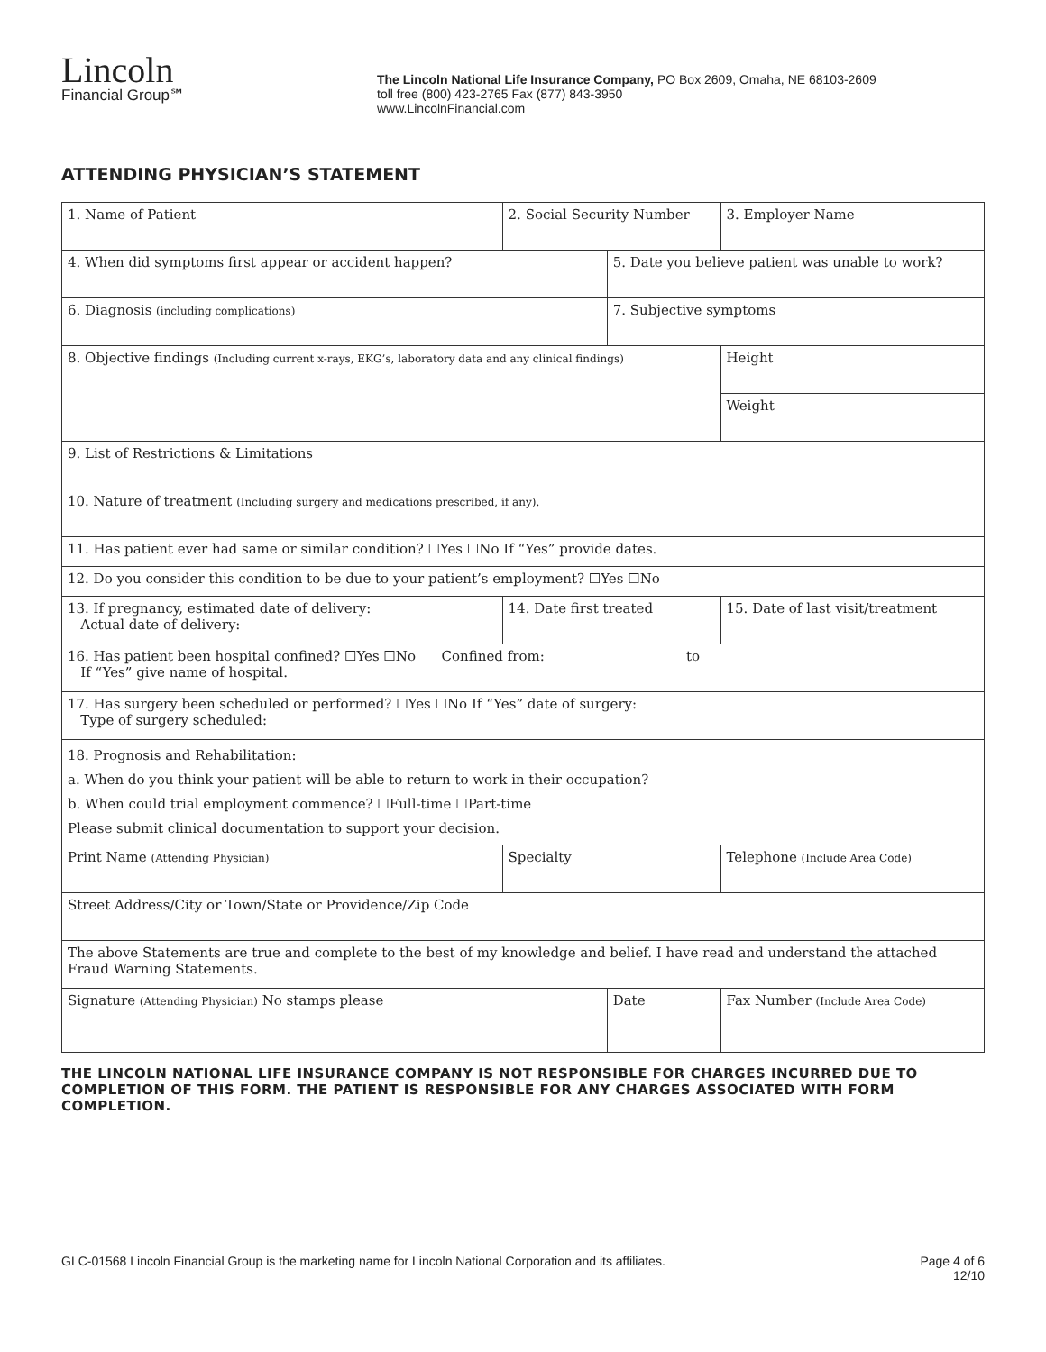Lincoln
Financial Group℠
The Lincoln National Life Insurance Company, PO Box 2609, Omaha, NE 68103-2609
toll free (800) 423-2765 Fax (877) 843-3950
www.LincolnFinancial.com
ATTENDING PHYSICIAN’S STATEMENT
| 1. Name of Patient | 2. Social Security Number | | 3. Employer Name | |
| 4. When did symptoms first appear or accident happen? | | 5. Date you believe patient was unable to work? | | |
| 6. Diagnosis (including complications) | | 7. Subjective symptoms | | |
| 8. Objective findings (Including current x-rays, EKG’s, laboratory data and any clinical findings) | | | | Height |
| | | | | Weight |
| 9. List of Restrictions & Limitations | | | | |
| 10. Nature of treatment (Including surgery and medications prescribed, if any). | | | | |
| 11. Has patient ever had same or similar condition? ☐Yes ☐No If “Yes” provide dates. | | | | |
| 12. Do you consider this condition to be due to your patient’s employment? ☐Yes ☐No | | | | |
| 13. If pregnancy, estimated date of delivery: Actual date of delivery: | 14. Date first treated | | 15. Date of last visit/treatment | |
| 16. Has patient been hospital confined? ☐Yes ☐No Confined from: to If “Yes” give name of hospital. | | | | |
| 17. Has surgery been scheduled or performed? ☐Yes ☐No If “Yes” date of surgery: Type of surgery scheduled: | | | | |
| 18. Prognosis and Rehabilitation: a. When do you think your patient will be able to return to work in their occupation? b. When could trial employment commence? ☐Full-time ☐Part-time Please submit clinical documentation to support your decision. | | | | |
| Print Name (Attending Physician) | Specialty | | | Telephone (Include Area Code) |
| Street Address/City or Town/State or Providence/Zip Code | | | | |
| The above Statements are true and complete to the best of my knowledge and belief. I have read and understand the attached Fraud Warning Statements. | | | | |
| Signature (Attending Physician) No stamps please | | Date | | Fax Number (Include Area Code) |
THE LINCOLN NATIONAL LIFE INSURANCE COMPANY IS NOT RESPONSIBLE FOR CHARGES INCURRED DUE TO COMPLETION OF THIS FORM. THE PATIENT IS RESPONSIBLE FOR ANY CHARGES ASSOCIATED WITH FORM COMPLETION.
GLC-01568 Lincoln Financial Group is the marketing name for Lincoln National Corporation and its affiliates.
Page 4 of 6
12/10